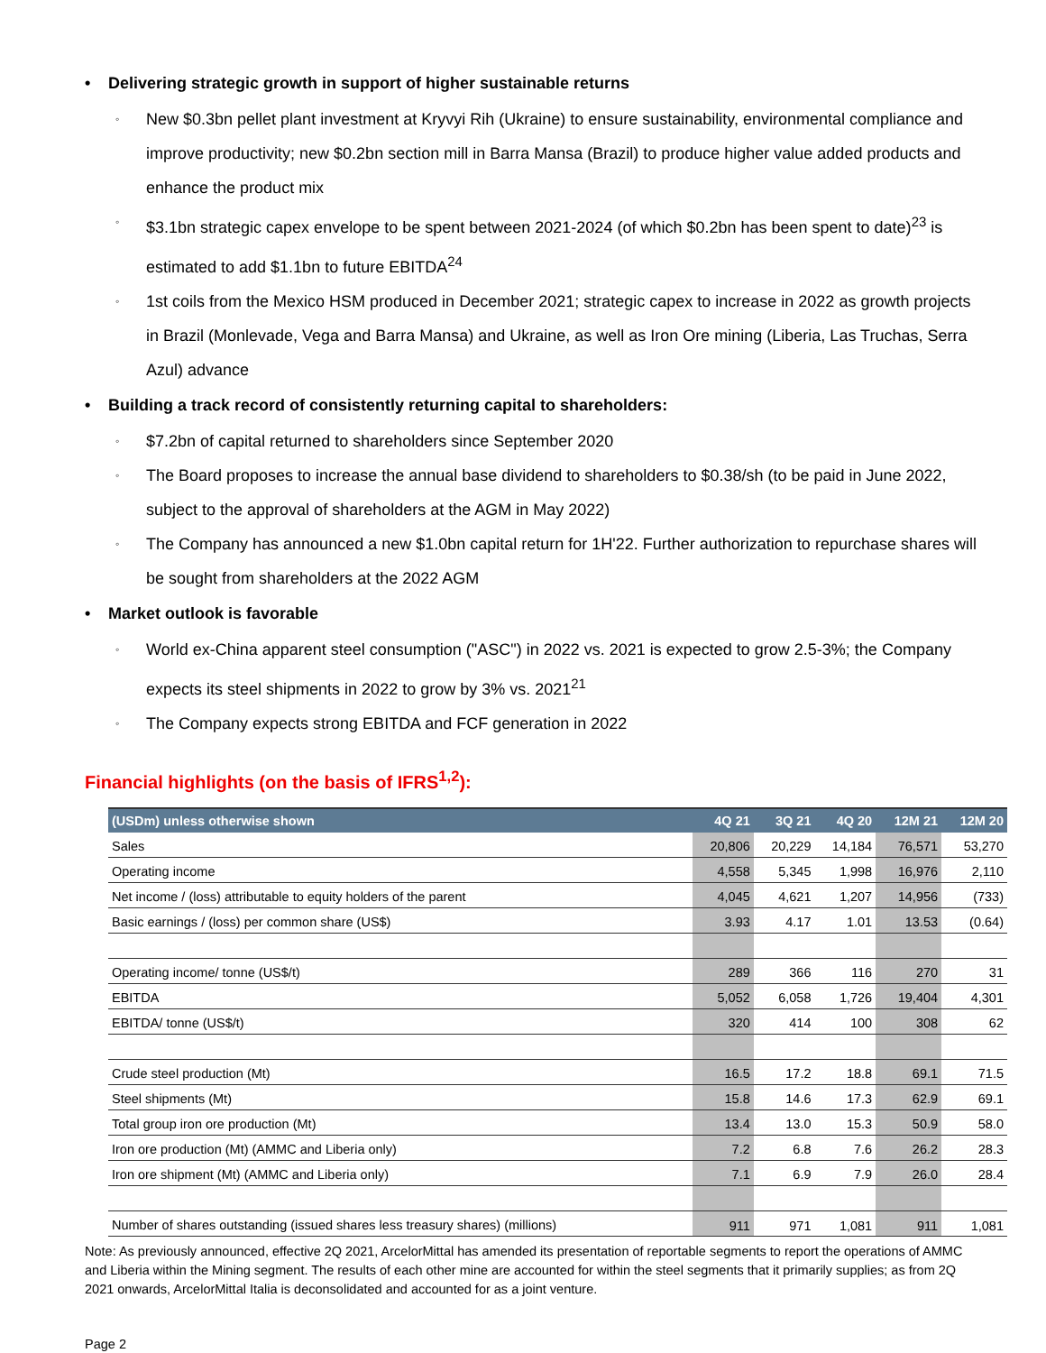• Delivering strategic growth in support of higher sustainable returns
◦ New $0.3bn pellet plant investment at Kryvyi Rih (Ukraine) to ensure sustainability, environmental compliance and improve productivity; new $0.2bn section mill in Barra Mansa (Brazil) to produce higher value added products and enhance the product mix
◦ $3.1bn strategic capex envelope to be spent between 2021-2024 (of which $0.2bn has been spent to date)<sup>23</sup> is estimated to add $1.1bn to future EBITDA<sup>24</sup>
◦ 1st coils from the Mexico HSM produced in December 2021; strategic capex to increase in 2022 as growth projects in Brazil (Monlevade, Vega and Barra Mansa) and Ukraine, as well as Iron Ore mining (Liberia, Las Truchas, Serra Azul) advance
• Building a track record of consistently returning capital to shareholders:
◦ $7.2bn of capital returned to shareholders since September 2020
◦ The Board proposes to increase the annual base dividend to shareholders to $0.38/sh (to be paid in June 2022, subject to the approval of shareholders at the AGM in May 2022)
◦ The Company has announced a new $1.0bn capital return for 1H'22. Further authorization to repurchase shares will be sought from shareholders at the 2022 AGM
• Market outlook is favorable
◦ World ex-China apparent steel consumption ("ASC") in 2022 vs. 2021 is expected to grow 2.5-3%; the Company expects its steel shipments in 2022 to grow by 3% vs. 2021<sup>21</sup>
◦ The Company expects strong EBITDA and FCF generation in 2022
Financial highlights (on the basis of IFRS<sup>1,2</sup>):
| (USDm) unless otherwise shown | 4Q 21 | 3Q 21 | 4Q 20 | 12M 21 | 12M 20 |
| --- | --- | --- | --- | --- | --- |
| Sales | 20,806 | 20,229 | 14,184 | 76,571 | 53,270 |
| Operating income | 4,558 | 5,345 | 1,998 | 16,976 | 2,110 |
| Net income / (loss) attributable to equity holders of the parent | 4,045 | 4,621 | 1,207 | 14,956 | (733) |
| Basic earnings / (loss) per common share (US$) | 3.93 | 4.17 | 1.01 | 13.53 | (0.64) |
| Operating income/ tonne (US$/t) | 289 | 366 | 116 | 270 | 31 |
| EBITDA | 5,052 | 6,058 | 1,726 | 19,404 | 4,301 |
| EBITDA/ tonne (US$/t) | 320 | 414 | 100 | 308 | 62 |
| Crude steel production (Mt) | 16.5 | 17.2 | 18.8 | 69.1 | 71.5 |
| Steel shipments (Mt) | 15.8 | 14.6 | 17.3 | 62.9 | 69.1 |
| Total group iron ore production (Mt) | 13.4 | 13.0 | 15.3 | 50.9 | 58.0 |
| Iron ore production (Mt) (AMMC and Liberia only) | 7.2 | 6.8 | 7.6 | 26.2 | 28.3 |
| Iron ore shipment (Mt) (AMMC and Liberia only) | 7.1 | 6.9 | 7.9 | 26.0 | 28.4 |
| Number of shares outstanding (issued shares less treasury shares) (millions) | 911 | 971 | 1,081 | 911 | 1,081 |
Note: As previously announced, effective 2Q 2021, ArcelorMittal has amended its presentation of reportable segments to report the operations of AMMC and Liberia within the Mining segment. The results of each other mine are accounted for within the steel segments that it primarily supplies; as from 2Q 2021 onwards, ArcelorMittal Italia is deconsolidated and accounted for as a joint venture.
Page 2